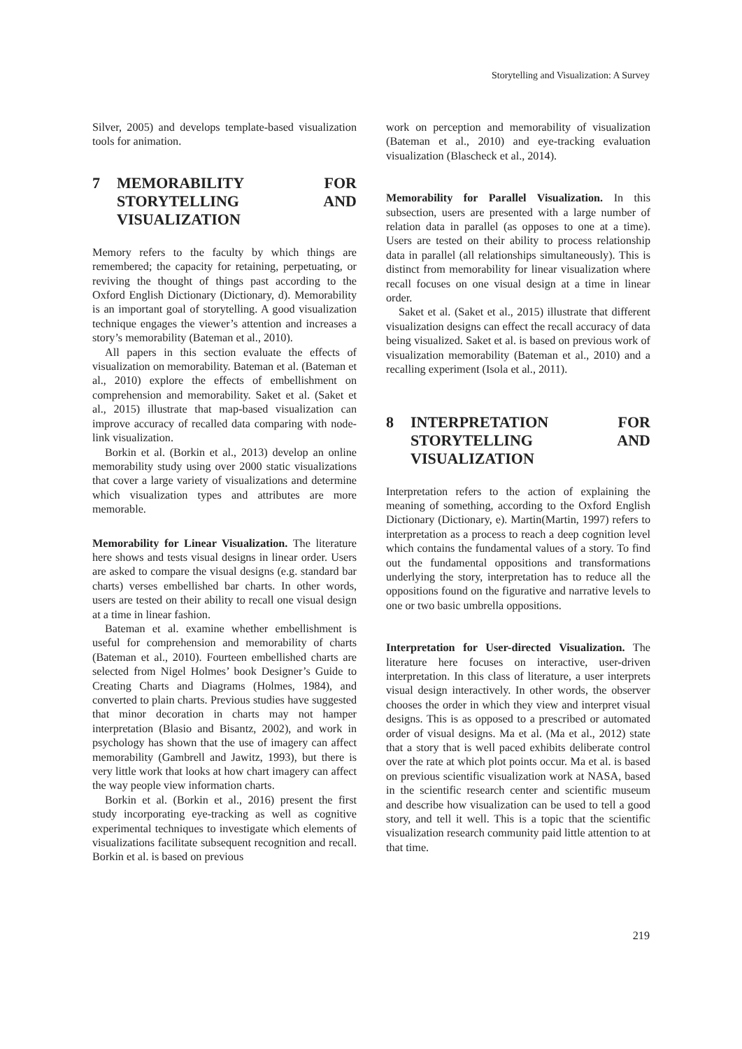Storytelling and Visualization: A Survey
Silver, 2005) and develops template-based visualization tools for animation.
7 MEMORABILITY FOR STORYTELLING AND VISUALIZATION
Memory refers to the faculty by which things are remembered; the capacity for retaining, perpetuating, or reviving the thought of things past according to the Oxford English Dictionary (Dictionary, d). Memorability is an important goal of storytelling. A good visualization technique engages the viewer’s attention and increases a story’s memorability (Bateman et al., 2010).
All papers in this section evaluate the effects of visualization on memorability. Bateman et al. (Bateman et al., 2010) explore the effects of embellishment on comprehension and memorability. Saket et al. (Saket et al., 2015) illustrate that map-based visualization can improve accuracy of recalled data comparing with node-link visualization.
Borkin et al. (Borkin et al., 2013) develop an online memorability study using over 2000 static visualizations that cover a large variety of visualizations and determine which visualization types and attributes are more memorable.
Memorability for Linear Visualization. The literature here shows and tests visual designs in linear order. Users are asked to compare the visual designs (e.g. standard bar charts) verses embellished bar charts. In other words, users are tested on their ability to recall one visual design at a time in linear fashion.
Bateman et al. examine whether embellishment is useful for comprehension and memorability of charts (Bateman et al., 2010). Fourteen embellished charts are selected from Nigel Holmes’ book Designer’s Guide to Creating Charts and Diagrams (Holmes, 1984), and converted to plain charts. Previous studies have suggested that minor decoration in charts may not hamper interpretation (Blasio and Bisantz, 2002), and work in psychology has shown that the use of imagery can affect memorability (Gambrell and Jawitz, 1993), but there is very little work that looks at how chart imagery can affect the way people view information charts.
Borkin et al. (Borkin et al., 2016) present the first study incorporating eye-tracking as well as cognitive experimental techniques to investigate which elements of visualizations facilitate subsequent recognition and recall. Borkin et al. is based on previous
work on perception and memorability of visualization (Bateman et al., 2010) and eye-tracking evaluation visualization (Blascheck et al., 2014).
Memorability for Parallel Visualization. In this subsection, users are presented with a large number of relation data in parallel (as opposes to one at a time). Users are tested on their ability to process relationship data in parallel (all relationships simultaneously). This is distinct from memorability for linear visualization where recall focuses on one visual design at a time in linear order.
Saket et al. (Saket et al., 2015) illustrate that different visualization designs can effect the recall accuracy of data being visualized. Saket et al. is based on previous work of visualization memorability (Bateman et al., 2010) and a recalling experiment (Isola et al., 2011).
8 INTERPRETATION FOR STORYTELLING AND VISUALIZATION
Interpretation refers to the action of explaining the meaning of something, according to the Oxford English Dictionary (Dictionary, e). Martin(Martin, 1997) refers to interpretation as a process to reach a deep cognition level which contains the fundamental values of a story. To find out the fundamental oppositions and transformations underlying the story, interpretation has to reduce all the oppositions found on the figurative and narrative levels to one or two basic umbrella oppositions.
Interpretation for User-directed Visualization. The literature here focuses on interactive, user-driven interpretation. In this class of literature, a user interprets visual design interactively. In other words, the observer chooses the order in which they view and interpret visual designs. This is as opposed to a prescribed or automated order of visual designs. Ma et al. (Ma et al., 2012) state that a story that is well paced exhibits deliberate control over the rate at which plot points occur. Ma et al. is based on previous scientific visualization work at NASA, based in the scientific research center and scientific museum and describe how visualization can be used to tell a good story, and tell it well. This is a topic that the scientific visualization research community paid little attention to at that time.
219